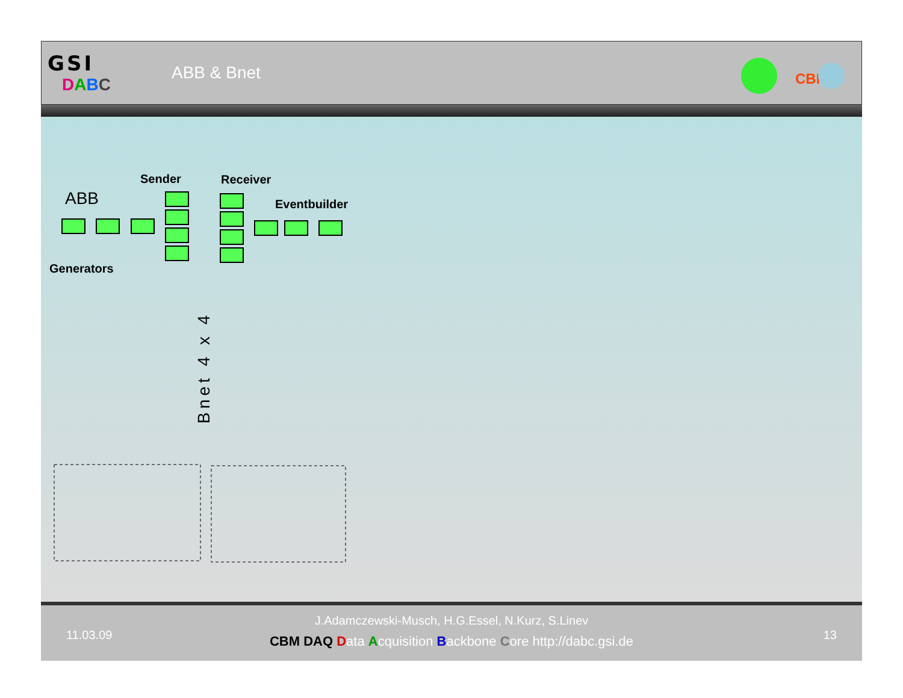GSI
DABC
ABB & Bnet
CBM
ABB
Sender Receiver
Eventbuilder
Generators
Bnet 4 x 4
11.03.09
J.Adamczewski-Musch, H.G.Essel, N.Kurz, S.Linev
CBM DAQ Data Acquisition Backbone Core http://dabc.gsi.de
13